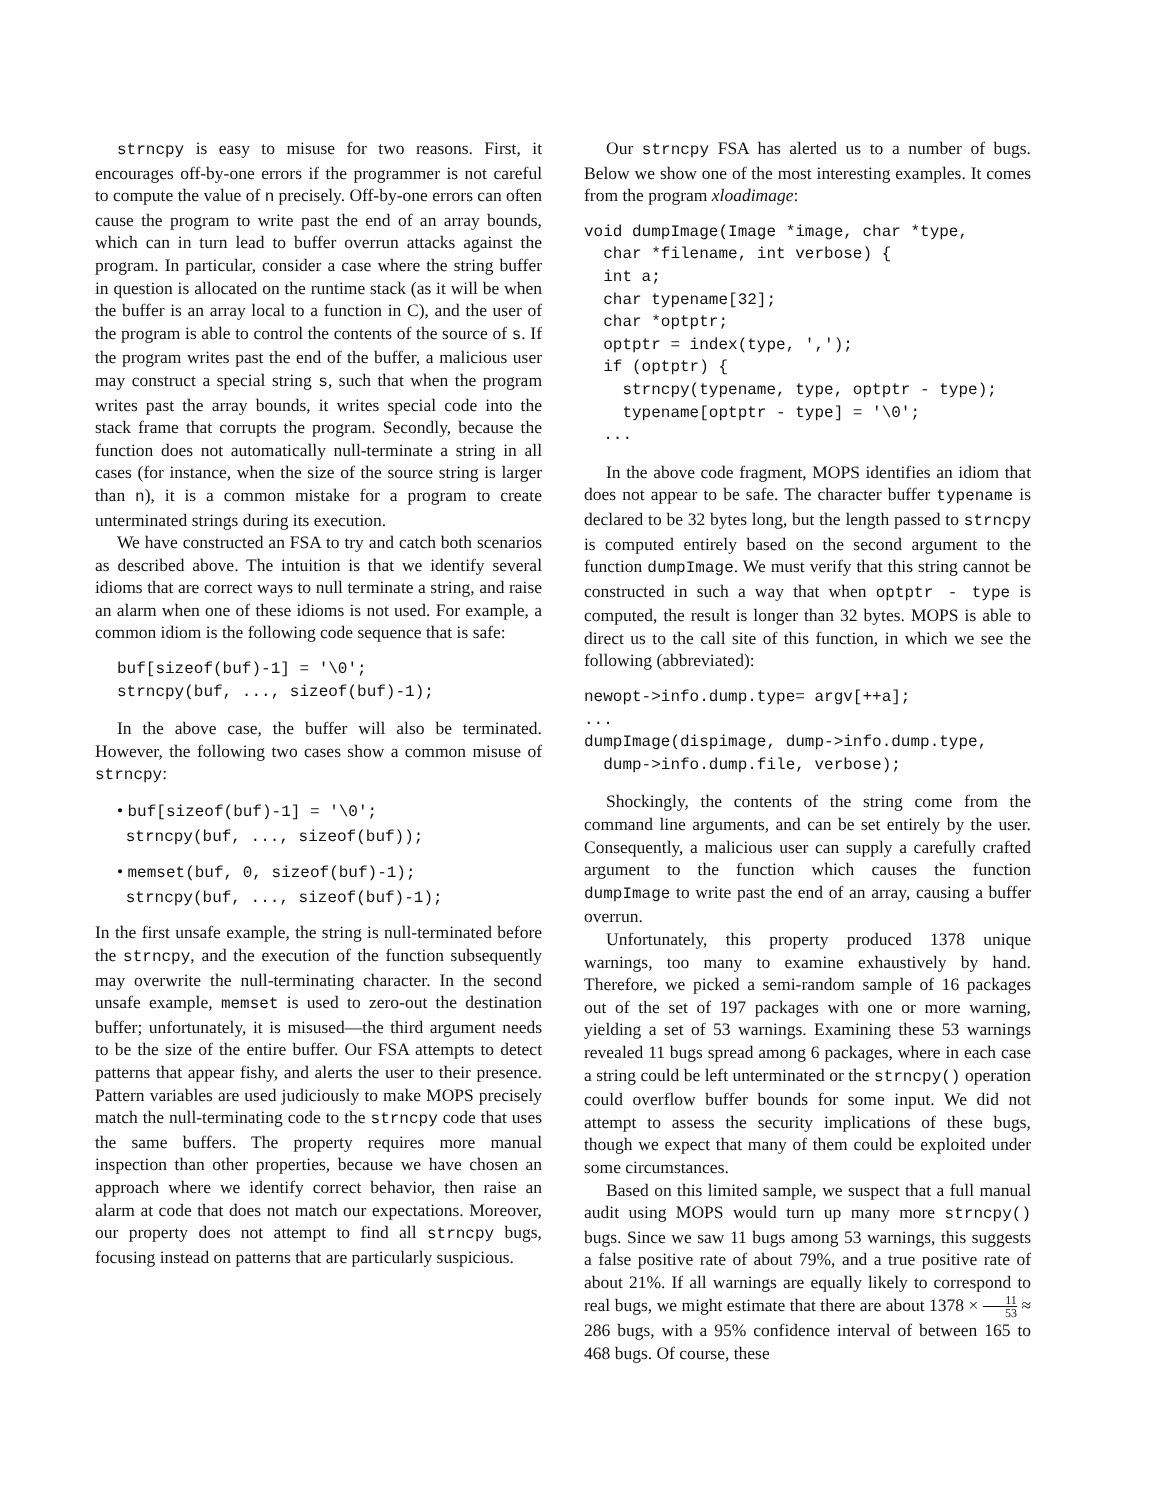strncpy is easy to misuse for two reasons. First, it encourages off-by-one errors if the programmer is not careful to compute the value of n precisely. Off-by-one errors can often cause the program to write past the end of an array bounds, which can in turn lead to buffer overrun attacks against the program. In particular, consider a case where the string buffer in question is allocated on the runtime stack (as it will be when the buffer is an array local to a function in C), and the user of the program is able to control the contents of the source of s. If the program writes past the end of the buffer, a malicious user may construct a special string s, such that when the program writes past the array bounds, it writes special code into the stack frame that corrupts the program. Secondly, because the function does not automatically null-terminate a string in all cases (for instance, when the size of the source string is larger than n), it is a common mistake for a program to create unterminated strings during its execution.
We have constructed an FSA to try and catch both scenarios as described above. The intuition is that we identify several idioms that are correct ways to null terminate a string, and raise an alarm when one of these idioms is not used. For example, a common idiom is the following code sequence that is safe:
buf[sizeof(buf)-1] = '\0';
strncpy(buf, ..., sizeof(buf)-1);
In the above case, the buffer will also be terminated. However, the following two cases show a common misuse of strncpy:
• buf[sizeof(buf)-1] = '\0';
strncpy(buf, ..., sizeof(buf));
• memset(buf, 0, sizeof(buf)-1);
strncpy(buf, ..., sizeof(buf)-1);
In the first unsafe example, the string is null-terminated before the strncpy, and the execution of the function subsequently may overwrite the null-terminating character. In the second unsafe example, memset is used to zero-out the destination buffer; unfortunately, it is misused—the third argument needs to be the size of the entire buffer. Our FSA attempts to detect patterns that appear fishy, and alerts the user to their presence. Pattern variables are used judiciously to make MOPS precisely match the null-terminating code to the strncpy code that uses the same buffers. The property requires more manual inspection than other properties, because we have chosen an approach where we identify correct behavior, then raise an alarm at code that does not match our expectations. Moreover, our property does not attempt to find all strncpy bugs, focusing instead on patterns that are particularly suspicious.
Our strncpy FSA has alerted us to a number of bugs. Below we show one of the most interesting examples. It comes from the program xloadimage:
void dumpImage(Image *image, char *type,
  char *filename, int verbose) {
  int a;
  char typename[32];
  char *optptr;
  optptr = index(type, ',');
  if (optptr) {
    strncpy(typename, type, optptr - type);
    typename[optptr - type] = '\0';
  ...
In the above code fragment, MOPS identifies an idiom that does not appear to be safe. The character buffer typename is declared to be 32 bytes long, but the length passed to strncpy is computed entirely based on the second argument to the function dumpImage. We must verify that this string cannot be constructed in such a way that when optptr - type is computed, the result is longer than 32 bytes. MOPS is able to direct us to the call site of this function, in which we see the following (abbreviated):
newopt->info.dump.type= argv[++a];
...
dumpImage(dispimage, dump->info.dump.type,
  dump->info.dump.file, verbose);
Shockingly, the contents of the string come from the command line arguments, and can be set entirely by the user. Consequently, a malicious user can supply a carefully crafted argument to the function which causes the function dumpImage to write past the end of an array, causing a buffer overrun.
Unfortunately, this property produced 1378 unique warnings, too many to examine exhaustively by hand. Therefore, we picked a semi-random sample of 16 packages out of the set of 197 packages with one or more warning, yielding a set of 53 warnings. Examining these 53 warnings revealed 11 bugs spread among 6 packages, where in each case a string could be left unterminated or the strncpy() operation could overflow buffer bounds for some input. We did not attempt to assess the security implications of these bugs, though we expect that many of them could be exploited under some circumstances.
Based on this limited sample, we suspect that a full manual audit using MOPS would turn up many more strncpy() bugs. Since we saw 11 bugs among 53 warnings, this suggests a false positive rate of about 79%, and a true positive rate of about 21%. If all warnings are equally likely to correspond to real bugs, we might estimate that there are about 1378 × 11 53 ≈ 286 bugs, with a 95% confidence interval of between 165 to 468 bugs. Of course, these